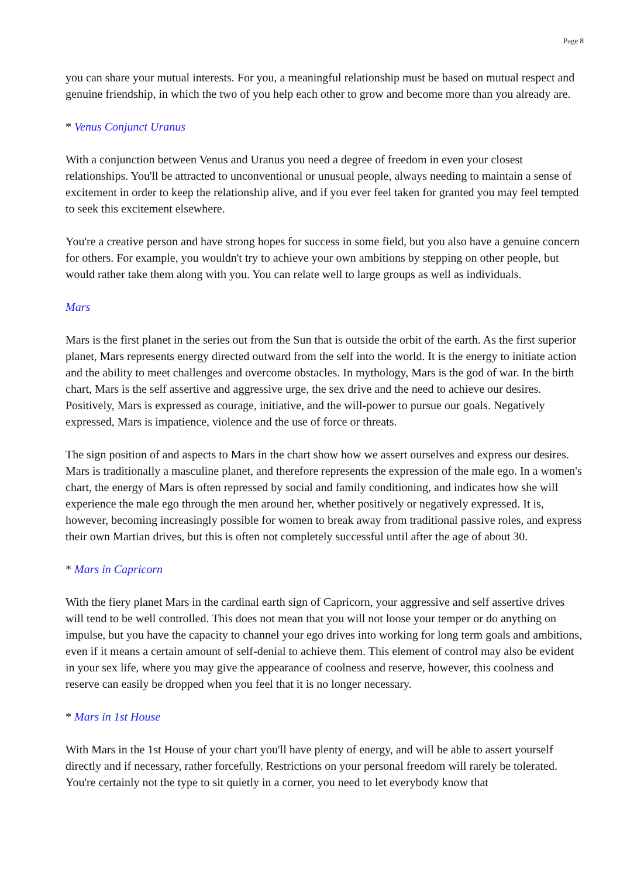Page 8
you can share your mutual interests. For you, a meaningful relationship must be based on mutual respect and genuine friendship, in which the two of you help each other to grow and become more than you already are.
* Venus Conjunct Uranus
With a conjunction between Venus and Uranus you need a degree of freedom in even your closest relationships. You'll be attracted to unconventional or unusual people, always needing to maintain a sense of excitement in order to keep the relationship alive, and if you ever feel taken for granted you may feel tempted to seek this excitement elsewhere.
You're a creative person and have strong hopes for success in some field, but you also have a genuine concern for others. For example, you wouldn't try to achieve your own ambitions by stepping on other people, but would rather take them along with you. You can relate well to large groups as well as individuals.
Mars
Mars is the first planet in the series out from the Sun that is outside the orbit of the earth. As the first superior planet, Mars represents energy directed outward from the self into the world. It is the energy to initiate action and the ability to meet challenges and overcome obstacles. In mythology, Mars is the god of war. In the birth chart, Mars is the self assertive and aggressive urge, the sex drive and the need to achieve our desires. Positively, Mars is expressed as courage, initiative, and the will-power to pursue our goals. Negatively expressed, Mars is impatience, violence and the use of force or threats.
The sign position of and aspects to Mars in the chart show how we assert ourselves and express our desires. Mars is traditionally a masculine planet, and therefore represents the expression of the male ego. In a women's chart, the energy of Mars is often repressed by social and family conditioning, and indicates how she will experience the male ego through the men around her, whether positively or negatively expressed. It is, however, becoming increasingly possible for women to break away from traditional passive roles, and express their own Martian drives, but this is often not completely successful until after the age of about 30.
* Mars in Capricorn
With the fiery planet Mars in the cardinal earth sign of Capricorn, your aggressive and self assertive drives will tend to be well controlled. This does not mean that you will not loose your temper or do anything on impulse, but you have the capacity to channel your ego drives into working for long term goals and ambitions, even if it means a certain amount of self-denial to achieve them. This element of control may also be evident in your sex life, where you may give the appearance of coolness and reserve, however, this coolness and reserve can easily be dropped when you feel that it is no longer necessary.
* Mars in 1st House
With Mars in the 1st House of your chart you'll have plenty of energy, and will be able to assert yourself directly and if necessary, rather forcefully. Restrictions on your personal freedom will rarely be tolerated. You're certainly not the type to sit quietly in a corner, you need to let everybody know that